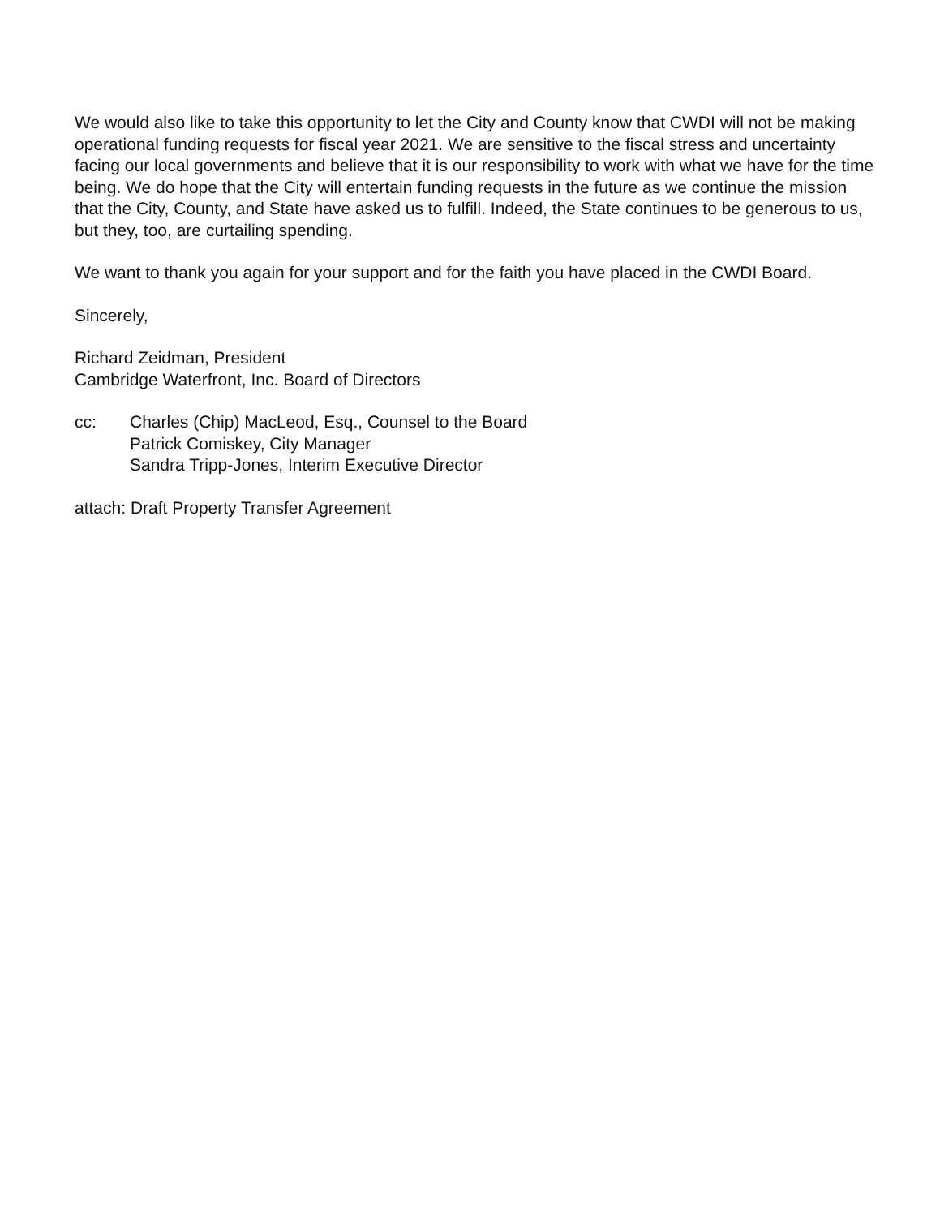We would also like to take this opportunity to let the City and County know that CWDI will not be making operational funding requests for fiscal year 2021. We are sensitive to the fiscal stress and uncertainty facing our local governments and believe that it is our responsibility to work with what we have for the time being. We do hope that the City will entertain funding requests in the future as we continue the mission that the City, County, and State have asked us to fulfill. Indeed, the State continues to be generous to us, but they, too, are curtailing spending.
We want to thank you again for your support and for the faith you have placed in the CWDI Board.
Sincerely,
Richard Zeidman, President
Cambridge Waterfront, Inc. Board of Directors
cc: Charles (Chip) MacLeod, Esq., Counsel to the Board
Patrick Comiskey, City Manager
Sandra Tripp-Jones, Interim Executive Director
attach: Draft Property Transfer Agreement